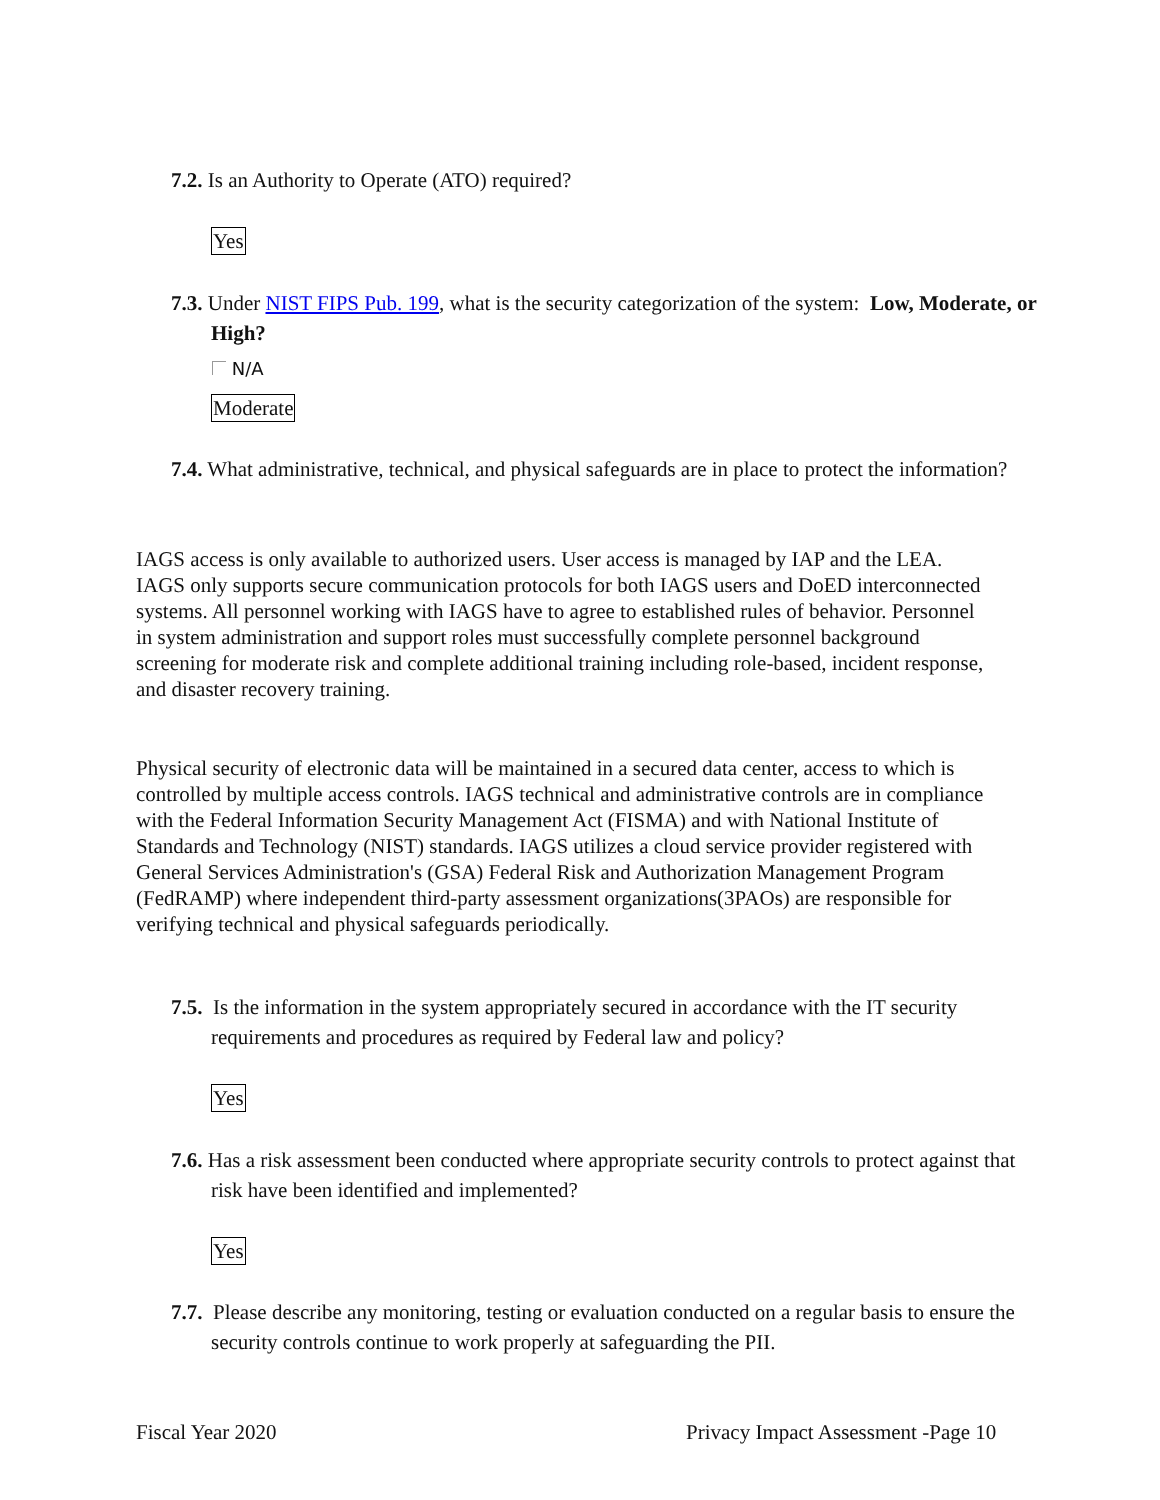7.2. Is an Authority to Operate (ATO) required?
Yes
7.3. Under NIST FIPS Pub. 199, what is the security categorization of the system: Low, Moderate, or High?
N/A
Moderate
7.4. What administrative, technical, and physical safeguards are in place to protect the information?
IAGS access is only available to authorized users. User access is managed by IAP and the LEA. IAGS only supports secure communication protocols for both IAGS users and DoED interconnected systems. All personnel working with IAGS have to agree to established rules of behavior. Personnel in system administration and support roles must successfully complete personnel background screening for moderate risk and complete additional training including role-based, incident response, and disaster recovery training.
Physical security of electronic data will be maintained in a secured data center, access to which is controlled by multiple access controls. IAGS technical and administrative controls are in compliance with the Federal Information Security Management Act (FISMA) and with National Institute of Standards and Technology (NIST) standards. IAGS utilizes a cloud service provider registered with General Services Administration's (GSA) Federal Risk and Authorization Management Program (FedRAMP) where independent third-party assessment organizations(3PAOs) are responsible for verifying technical and physical safeguards periodically.
7.5. Is the information in the system appropriately secured in accordance with the IT security requirements and procedures as required by Federal law and policy?
Yes
7.6. Has a risk assessment been conducted where appropriate security controls to protect against that risk have been identified and implemented?
Yes
7.7. Please describe any monitoring, testing or evaluation conducted on a regular basis to ensure the security controls continue to work properly at safeguarding the PII.
Fiscal Year 2020
Privacy Impact Assessment -Page 10